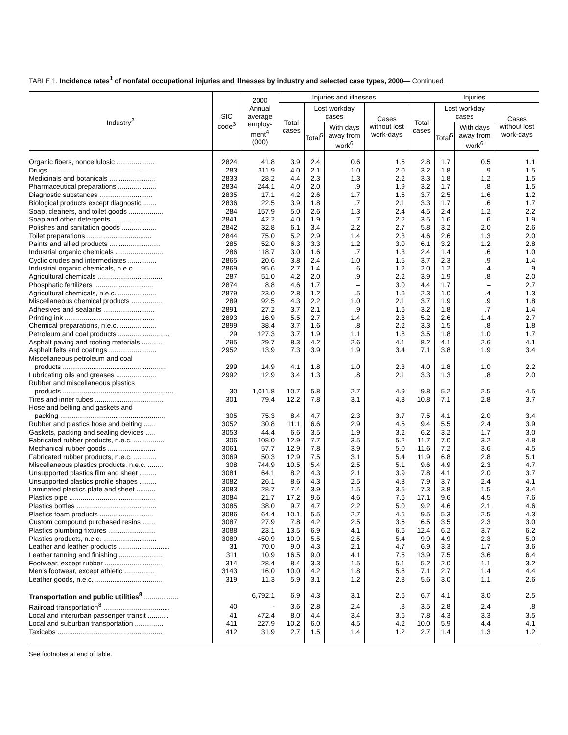TABLE 1. Incidence rates<sup>1</sup> of nonfatal occupational injuries and illnesses by industry and selected case types, 2000— Continued
| Industry<sup>2</sup> | SIC code<sup>3</sup> | 2000 Annual average employ-ment<sup>4</sup> (000) | Injuries and illnesses | | | | Injuries | | | |
| --- | --- | --- | --- | --- | --- | --- | --- | --- | --- | --- |
| | | | Total cases | Lost workday cases | | Cases without lost work-days | Total cases | Lost workday cases | | Cases without lost work-days |
| | | | | Total<sup>5</sup> | With days away from work<sup>6</sup> | | | Total<sup>5</sup> | With days away from work<sup>6</sup> | |
| Organic fibers, noncellulosic .................... | 2824 | 41.8 | 3.9 | 2.4 | 0.6 | 1.5 | 2.8 | 1.7 | 0.5 | 1.1 |
| Drugs ...................................................... | 283 | 311.9 | 4.0 | 2.1 | 1.0 | 2.0 | 3.2 | 1.8 | .9 | 1.5 |
| Medicinals and botanicals ........................ | 2833 | 28.2 | 4.4 | 2.3 | 1.3 | 2.2 | 3.3 | 1.8 | 1.2 | 1.5 |
| Pharmaceutical preparations .................... | 2834 | 244.1 | 4.0 | 2.0 | .9 | 1.9 | 3.2 | 1.7 | .8 | 1.5 |
| Diagnostic substances ............................ | 2835 | 17.1 | 4.2 | 2.6 | 1.7 | 1.5 | 3.7 | 2.5 | 1.6 | 1.2 |
| Biological products except diagnostic ....... | 2836 | 22.5 | 3.9 | 1.8 | .7 | 2.1 | 3.3 | 1.7 | .6 | 1.7 |
| Soap, cleaners, and toilet goods .................. | 284 | 157.9 | 5.0 | 2.6 | 1.3 | 2.4 | 4.5 | 2.4 | 1.2 | 2.2 |
| Soap and other detergents ....................... | 2841 | 42.2 | 4.0 | 1.9 | .7 | 2.2 | 3.5 | 1.6 | .6 | 1.9 |
| Polishes and sanitation goods .................. | 2842 | 32.8 | 6.1 | 3.4 | 2.2 | 2.7 | 5.8 | 3.2 | 2.0 | 2.6 |
| Toilet preparations .................................. | 2844 | 75.0 | 5.2 | 2.9 | 1.4 | 2.3 | 4.6 | 2.6 | 1.3 | 2.0 |
| Paints and allied products ........................... | 285 | 52.0 | 6.3 | 3.3 | 1.2 | 3.0 | 6.1 | 3.2 | 1.2 | 2.8 |
| Industrial organic chemicals ......................... | 286 | 118.7 | 3.0 | 1.6 | .7 | 1.3 | 2.4 | 1.4 | .6 | 1.0 |
| Cyclic crudes and intermediates ............... | 2865 | 20.6 | 3.8 | 2.4 | 1.0 | 1.5 | 3.7 | 2.3 | .9 | 1.4 |
| Industrial organic chemicals, n.e.c. .......... | 2869 | 95.6 | 2.7 | 1.4 | .6 | 1.2 | 2.0 | 1.2 | .4 | .9 |
| Agricultural chemicals .................................. | 287 | 51.0 | 4.2 | 2.0 | .9 | 2.2 | 3.9 | 1.9 | .8 | 2.0 |
| Phosphatic fertilizers ............................... | 2874 | 8.8 | 4.6 | 1.7 | – | 3.0 | 4.4 | 1.7 | – | 2.7 |
| Agricultural chemicals, n.e.c. .................... | 2879 | 23.0 | 2.8 | 1.2 | .5 | 1.6 | 2.3 | 1.0 | .4 | 1.3 |
| Miscellaneous chemical products ................ | 289 | 92.5 | 4.3 | 2.2 | 1.0 | 2.1 | 3.7 | 1.9 | .9 | 1.8 |
| Adhesives and sealants ........................... | 2891 | 27.2 | 3.7 | 2.1 | .9 | 1.6 | 3.2 | 1.8 | .7 | 1.4 |
| Printing ink ............................................... | 2893 | 16.9 | 5.5 | 2.7 | 1.4 | 2.8 | 5.2 | 2.6 | 1.4 | 2.7 |
| Chemical preparations, n.e.c. ................... | 2899 | 38.4 | 3.7 | 1.6 | .8 | 2.2 | 3.3 | 1.5 | .8 | 1.8 |
| Petroleum and coal products ........................... | 29 | 127.3 | 3.7 | 1.9 | 1.1 | 1.8 | 3.5 | 1.8 | 1.0 | 1.7 |
| Asphalt paving and roofing materials ........... | 295 | 29.7 | 8.3 | 4.2 | 2.6 | 4.1 | 8.2 | 4.1 | 2.6 | 4.1 |
| Asphalt felts and coatings ......................... | 2952 | 13.9 | 7.3 | 3.9 | 1.9 | 3.4 | 7.1 | 3.8 | 1.9 | 3.4 |
| Miscellaneous petroleum and coal products ...................................................... | 299 | 14.9 | 4.1 | 1.8 | 1.0 | 2.3 | 4.0 | 1.8 | 1.0 | 2.2 |
| Lubricating oils and greases ..................... | 2992 | 12.9 | 3.4 | 1.3 | .8 | 2.1 | 3.3 | 1.3 | .8 | 2.0 |
| Rubber and miscellaneous plastics products .......................................................... | 30 | 1,011.8 | 10.7 | 5.8 | 2.7 | 4.9 | 9.8 | 5.2 | 2.5 | 4.5 |
| Tires and inner tubes .................................... | 301 | 79.4 | 12.2 | 7.8 | 3.1 | 4.3 | 10.8 | 7.1 | 2.8 | 3.7 |
| Hose and belting and gaskets and packing ....................................................... | 305 | 75.3 | 8.4 | 4.7 | 2.3 | 3.7 | 7.5 | 4.1 | 2.0 | 3.4 |
| Rubber and plastics hose and belting ...... | 3052 | 30.8 | 11.1 | 6.6 | 2.9 | 4.5 | 9.4 | 5.5 | 2.4 | 3.9 |
| Gaskets, packing and sealing devices ..... | 3053 | 44.4 | 6.6 | 3.5 | 1.9 | 3.2 | 6.2 | 3.2 | 1.7 | 3.0 |
| Fabricated rubber products, n.e.c. ................ | 306 | 108.0 | 12.9 | 7.7 | 3.5 | 5.2 | 11.7 | 7.0 | 3.2 | 4.8 |
| Mechanical rubber goods ......................... | 3061 | 57.7 | 12.9 | 7.8 | 3.9 | 5.0 | 11.6 | 7.2 | 3.6 | 4.5 |
| Fabricated rubber products, n.e.c. ............ | 3069 | 50.3 | 12.9 | 7.5 | 3.1 | 5.4 | 11.9 | 6.8 | 2.8 | 5.1 |
| Miscellaneous plastics products, n.e.c. ........ | 308 | 744.9 | 10.5 | 5.4 | 2.5 | 5.1 | 9.6 | 4.9 | 2.3 | 4.7 |
| Unsupported plastics film and sheet ......... | 3081 | 64.1 | 8.2 | 4.3 | 2.1 | 3.9 | 7.8 | 4.1 | 2.0 | 3.7 |
| Unsupported plastics profile shapes ......... | 3082 | 26.1 | 8.6 | 4.3 | 2.5 | 4.3 | 7.9 | 3.7 | 2.4 | 4.1 |
| Laminated plastics plate and sheet .......... | 3083 | 28.7 | 7.4 | 3.9 | 1.5 | 3.5 | 7.3 | 3.8 | 1.5 | 3.4 |
| Plastics pipe ............................................. | 3084 | 21.7 | 17.2 | 9.6 | 4.6 | 7.6 | 17.1 | 9.6 | 4.5 | 7.6 |
| Plastics bottles .......................................... | 3085 | 38.0 | 9.7 | 4.7 | 2.2 | 5.0 | 9.2 | 4.6 | 2.1 | 4.6 |
| Plastics foam products ............................ | 3086 | 64.4 | 10.1 | 5.5 | 2.7 | 4.5 | 9.5 | 5.3 | 2.5 | 4.3 |
| Custom compound purchased resins ....... | 3087 | 27.9 | 7.8 | 4.2 | 2.5 | 3.6 | 6.5 | 3.5 | 2.3 | 3.0 |
| Plastics plumbing fixtures ......................... | 3088 | 23.1 | 13.5 | 6.9 | 4.1 | 6.6 | 12.4 | 6.2 | 3.7 | 6.2 |
| Plastics products, n.e.c. ............................ | 3089 | 450.9 | 10.9 | 5.5 | 2.5 | 5.4 | 9.9 | 4.9 | 2.3 | 5.0 |
| Leather and leather products ........................... | 31 | 70.0 | 9.0 | 4.3 | 2.1 | 4.7 | 6.9 | 3.3 | 1.7 | 3.6 |
| Leather tanning and finishing ....................... | 311 | 10.9 | 16.5 | 9.0 | 4.1 | 7.5 | 13.9 | 7.5 | 3.6 | 6.4 |
| Footwear, except rubber .............................. | 314 | 28.4 | 8.4 | 3.3 | 1.5 | 5.1 | 5.2 | 2.0 | 1.1 | 3.2 |
| Men's footwear, except athletic ................ | 3143 | 16.0 | 10.0 | 4.2 | 1.8 | 5.8 | 7.1 | 2.7 | 1.4 | 4.4 |
| Leather goods, n.e.c. ................................... | 319 | 11.3 | 5.9 | 3.1 | 1.2 | 2.8 | 5.6 | 3.0 | 1.1 | 2.6 |
| Transportation and public utilities<sup>8</sup> .................. | | 6,792.1 | 6.9 | 4.3 | 3.1 | 2.6 | 6.7 | 4.1 | 3.0 | 2.5 |
| Railroad transportation<sup>8</sup> ................................... | 40 | - | 3.6 | 2.8 | 2.4 | .8 | 3.5 | 2.8 | 2.4 | .8 |
| Local and interurban passenger transit ........... | 41 | 472.4 | 8.0 | 4.4 | 3.4 | 3.6 | 7.8 | 4.3 | 3.3 | 3.5 |
| Local and suburban transportation ............... | 411 | 227.9 | 10.2 | 6.0 | 4.5 | 4.2 | 10.0 | 5.9 | 4.4 | 4.1 |
| Taxicabs ....................................................... | 412 | 31.9 | 2.7 | 1.5 | 1.4 | 1.2 | 2.7 | 1.4 | 1.3 | 1.2 |
See footnotes at end of table.